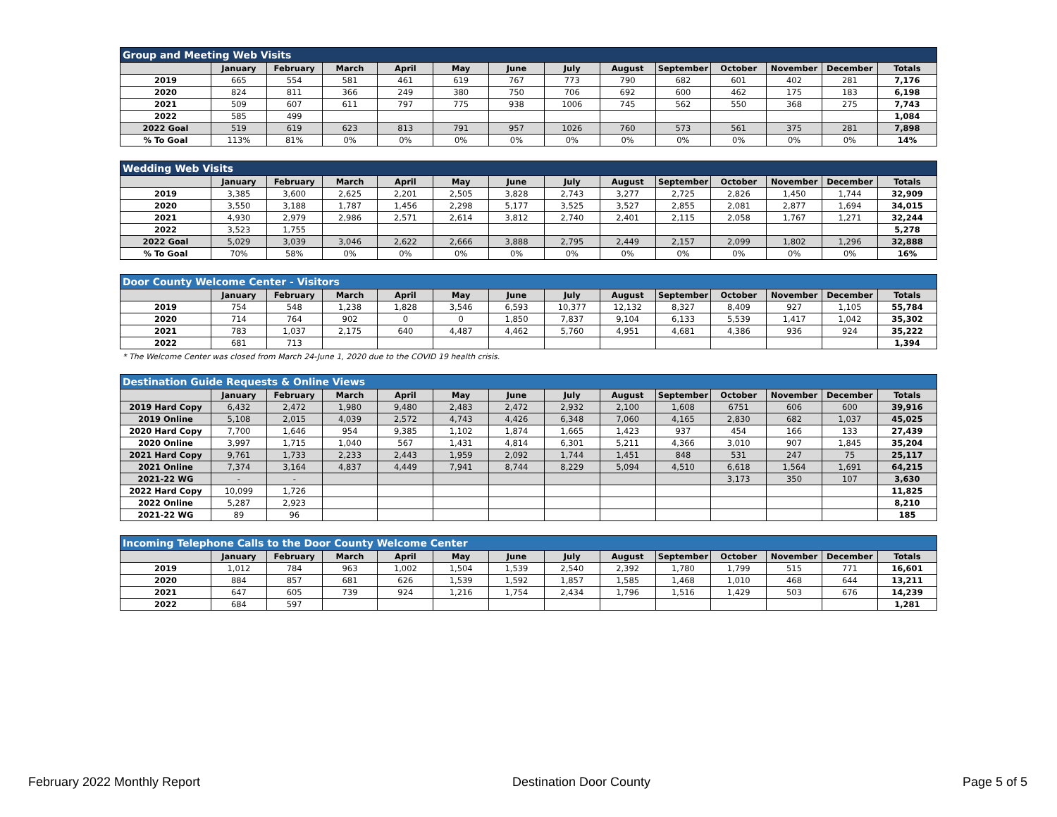| Group and Meeting Web Visits | | | | | | | | | | | | | |
| --- | --- | --- | --- | --- | --- | --- | --- | --- | --- | --- | --- | --- | --- |
| | January | February | March | April | May | June | July | August | September | October | November | December | Totals |
| 2019 | 665 | 554 | 581 | 461 | 619 | 767 | 773 | 790 | 682 | 601 | 402 | 281 | 7,176 |
| 2020 | 824 | 811 | 366 | 249 | 380 | 750 | 706 | 692 | 600 | 462 | 175 | 183 | 6,198 |
| 2021 | 509 | 607 | 611 | 797 | 775 | 938 | 1006 | 745 | 562 | 550 | 368 | 275 | 7,743 |
| 2022 | 585 | 499 | | | | | | | | | | | 1,084 |
| 2022 Goal | 519 | 619 | 623 | 813 | 791 | 957 | 1026 | 760 | 573 | 561 | 375 | 281 | 7,898 |
| % To Goal | 113% | 81% | 0% | 0% | 0% | 0% | 0% | 0% | 0% | 0% | 0% | 0% | 14% |
| Wedding Web Visits | | | | | | | | | | | | | |
| --- | --- | --- | --- | --- | --- | --- | --- | --- | --- | --- | --- | --- | --- |
| | January | February | March | April | May | June | July | August | September | October | November | December | Totals |
| 2019 | 3,385 | 3,600 | 2,625 | 2,201 | 2,505 | 3,828 | 2,743 | 3,277 | 2,725 | 2,826 | 1,450 | 1,744 | 32,909 |
| 2020 | 3,550 | 3,188 | 1,787 | 1,456 | 2,298 | 5,177 | 3,525 | 3,527 | 2,855 | 2,081 | 2,877 | 1,694 | 34,015 |
| 2021 | 4,930 | 2,979 | 2,986 | 2,571 | 2,614 | 3,812 | 2,740 | 2,401 | 2,115 | 2,058 | 1,767 | 1,271 | 32,244 |
| 2022 | 3,523 | 1,755 | | | | | | | | | | | 5,278 |
| 2022 Goal | 5,029 | 3,039 | 3,046 | 2,622 | 2,666 | 3,888 | 2,795 | 2,449 | 2,157 | 2,099 | 1,802 | 1,296 | 32,888 |
| % To Goal | 70% | 58% | 0% | 0% | 0% | 0% | 0% | 0% | 0% | 0% | 0% | 0% | 16% |
| Door County Welcome Center - Visitors | | | | | | | | | | | | | |
| --- | --- | --- | --- | --- | --- | --- | --- | --- | --- | --- | --- | --- | --- |
| | January | February | March | April | May | June | July | August | September | October | November | December | Totals |
| 2019 | 754 | 548 | 1,238 | 1,828 | 3,546 | 6,593 | 10,377 | 12,132 | 8,327 | 8,409 | 927 | 1,105 | 55,784 |
| 2020 | 714 | 764 | 902 | 0 | 0 | 1,850 | 7,837 | 9,104 | 6,133 | 5,539 | 1,417 | 1,042 | 35,302 |
| 2021 | 783 | 1,037 | 2,175 | 640 | 4,487 | 4,462 | 5,760 | 4,951 | 4,681 | 4,386 | 936 | 924 | 35,222 |
| 2022 | 681 | 713 | | | | | | | | | | | 1,394 |
* The Welcome Center was closed from March 24-June 1, 2020 due to the COVID 19 health crisis.
| Destination Guide Requests & Online Views | | | | | | | | | | | | | |
| --- | --- | --- | --- | --- | --- | --- | --- | --- | --- | --- | --- | --- | --- |
| | January | February | March | April | May | June | July | August | September | October | November | December | Totals |
| 2019 Hard Copy | 6,432 | 2,472 | 1,980 | 9,480 | 2,483 | 2,472 | 2,932 | 2,100 | 1,608 | 6751 | 606 | 600 | 39,916 |
| 2019 Online | 5,108 | 2,015 | 4,039 | 2,572 | 4,743 | 4,426 | 6,348 | 7,060 | 4,165 | 2,830 | 682 | 1,037 | 45,025 |
| 2020 Hard Copy | 7,700 | 1,646 | 954 | 9,385 | 1,102 | 1,874 | 1,665 | 1,423 | 937 | 454 | 166 | 133 | 27,439 |
| 2020 Online | 3,997 | 1,715 | 1,040 | 567 | 1,431 | 4,814 | 6,301 | 5,211 | 4,366 | 3,010 | 907 | 1,845 | 35,204 |
| 2021 Hard Copy | 9,761 | 1,733 | 2,233 | 2,443 | 1,959 | 2,092 | 1,744 | 1,451 | 848 | 531 | 247 | 75 | 25,117 |
| 2021 Online | 7,374 | 3,164 | 4,837 | 4,449 | 7,941 | 8,744 | 8,229 | 5,094 | 4,510 | 6,618 | 1,564 | 1,691 | 64,215 |
| 2021-22 WG | - | - | | | | | | | | 3,173 | 350 | 107 | 3,630 |
| 2022 Hard Copy | 10,099 | 1,726 | | | | | | | | | | | 11,825 |
| 2022 Online | 5,287 | 2,923 | | | | | | | | | | | 8,210 |
| 2021-22 WG | 89 | 96 | | | | | | | | | | | 185 |
| Incoming Telephone Calls to the Door County Welcome Center | | | | | | | | | | | | | |
| --- | --- | --- | --- | --- | --- | --- | --- | --- | --- | --- | --- | --- | --- |
| | January | February | March | April | May | June | July | August | September | October | November | December | Totals |
| 2019 | 1,012 | 784 | 963 | 1,002 | 1,504 | 1,539 | 2,540 | 2,392 | 1,780 | 1,799 | 515 | 771 | 16,601 |
| 2020 | 884 | 857 | 681 | 626 | 1,539 | 1,592 | 1,857 | 1,585 | 1,468 | 1,010 | 468 | 644 | 13,211 |
| 2021 | 647 | 605 | 739 | 924 | 1,216 | 1,754 | 2,434 | 1,796 | 1,516 | 1,429 | 503 | 676 | 14,239 |
| 2022 | 684 | 597 | | | | | | | | | | | 1,281 |
February 2022 Monthly Report Destination Door County Page 5 of 5